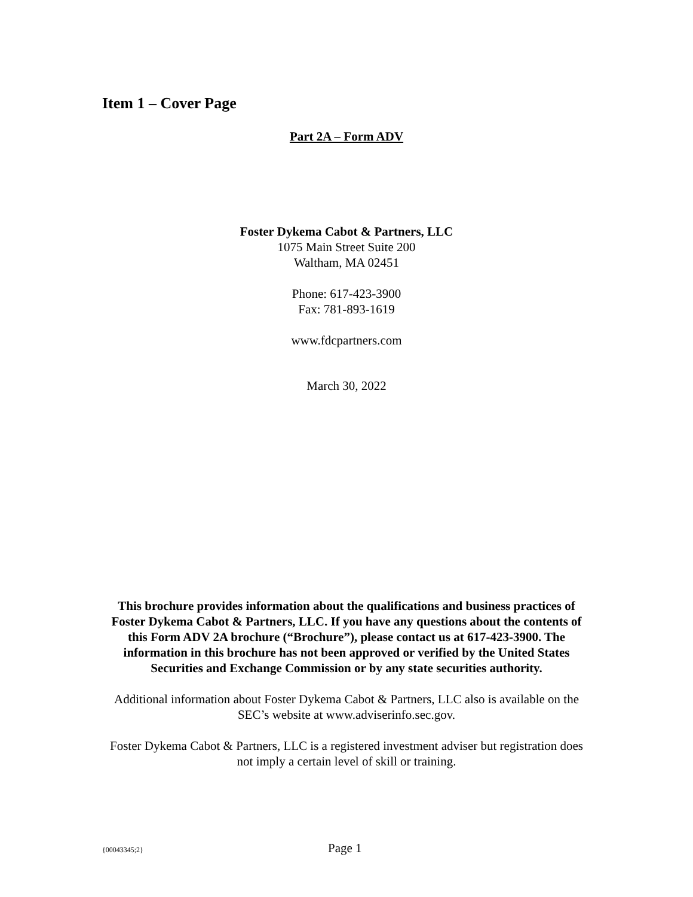Item 1 – Cover Page
Part 2A – Form ADV
Foster Dykema Cabot & Partners, LLC
1075 Main Street Suite 200
Waltham, MA 02451
Phone: 617-423-3900
Fax: 781-893-1619
www.fdcpartners.com
March 30, 2022
This brochure provides information about the qualifications and business practices of Foster Dykema Cabot & Partners, LLC. If you have any questions about the contents of this Form ADV 2A brochure (“Brochure”), please contact us at 617-423-3900. The information in this brochure has not been approved or verified by the United States Securities and Exchange Commission or by any state securities authority.
Additional information about Foster Dykema Cabot & Partners, LLC also is available on the SEC’s website at www.adviserinfo.sec.gov.
Foster Dykema Cabot & Partners, LLC is a registered investment adviser but registration does not imply a certain level of skill or training.
{00043345;2} Page 1